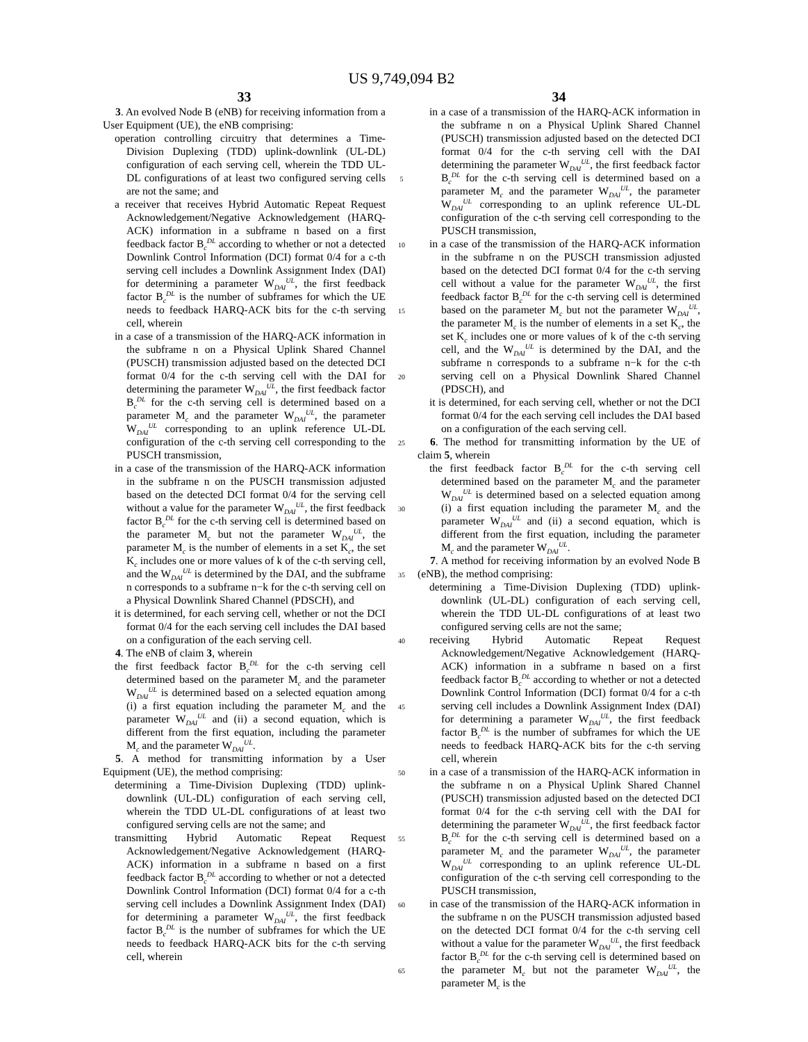US 9,749,094 B2
33
3. An evolved Node B (eNB) for receiving information from a User Equipment (UE), the eNB comprising:
operation controlling circuitry that determines a Time-Division Duplexing (TDD) uplink-downlink (UL-DL) configuration of each serving cell, wherein the TDD UL-DL configurations of at least two configured serving cells are not the same; and
a receiver that receives Hybrid Automatic Repeat Request Acknowledgement/Negative Acknowledgement (HARQ-ACK) information in a subframe n based on a first feedback factor B<sub>c</sub><sup>DL</sup> according to whether or not a detected Downlink Control Information (DCI) format 0/4 for a c-th serving cell includes a Downlink Assignment Index (DAI) for determining a parameter W<sub>DAI</sub><sup>UL</sup>, the first feedback factor B<sub>c</sub><sup>DL</sup> is the number of subframes for which the UE needs to feedback HARQ-ACK bits for the c-th serving cell, wherein
in a case of a transmission of the HARQ-ACK information in the subframe n on a Physical Uplink Shared Channel (PUSCH) transmission adjusted based on the detected DCI format 0/4 for the c-th serving cell with the DAI for determining the parameter W<sub>DAI</sub><sup>UL</sup>, the first feedback factor B<sub>c</sub><sup>DL</sup> for the c-th serving cell is determined based on a parameter M<sub>c</sub> and the parameter W<sub>DAI</sub><sup>UL</sup>, the parameter W<sub>DAI</sub><sup>UL</sup> corresponding to an uplink reference UL-DL configuration of the c-th serving cell corresponding to the PUSCH transmission,
in a case of the transmission of the HARQ-ACK information in the subframe n on the PUSCH transmission adjusted based on the detected DCI format 0/4 for the serving cell without a value for the parameter W<sub>DAI</sub><sup>UL</sup>, the first feedback factor B<sub>c</sub><sup>DL</sup> for the c-th serving cell is determined based on the parameter M<sub>c</sub> but not the parameter W<sub>DAI</sub><sup>UL</sup>, the parameter M<sub>c</sub> is the number of elements in a set K<sub>c</sub>, the set K<sub>c</sub> includes one or more values of k of the c-th serving cell, and the W<sub>DAI</sub><sup>UL</sup> is determined by the DAI, and the subframe n corresponds to a subframe n−k for the c-th serving cell on a Physical Downlink Shared Channel (PDSCH), and
it is determined, for each serving cell, whether or not the DCI format 0/4 for the each serving cell includes the DAI based on a configuration of the each serving cell.
4. The eNB of claim 3, wherein
the first feedback factor B<sub>c</sub><sup>DL</sup> for the c-th serving cell determined based on the parameter M<sub>c</sub> and the parameter W<sub>DAI</sub><sup>UL</sup> is determined based on a selected equation among (i) a first equation including the parameter M<sub>c</sub> and the parameter W<sub>DAI</sub><sup>UL</sup> and (ii) a second equation, which is different from the first equation, including the parameter M<sub>c</sub> and the parameter W<sub>DAI</sub><sup>UL</sup>.
5. A method for transmitting information by a User Equipment (UE), the method comprising:
determining a Time-Division Duplexing (TDD) uplink-downlink (UL-DL) configuration of each serving cell, wherein the TDD UL-DL configurations of at least two configured serving cells are not the same; and
transmitting Hybrid Automatic Repeat Request Acknowledgement/Negative Acknowledgement (HARQ-ACK) information in a subframe n based on a first feedback factor B<sub>c</sub><sup>DL</sup> according to whether or not a detected Downlink Control Information (DCI) format 0/4 for a c-th serving cell includes a Downlink Assignment Index (DAI) for determining a parameter W<sub>DAI</sub><sup>UL</sup>, the first feedback factor B<sub>c</sub><sup>DL</sup> is the number of subframes for which the UE needs to feedback HARQ-ACK bits for the c-th serving cell, wherein
5
10
15
20
25
30
35
40
45
50
55
60
65
34
in a case of a transmission of the HARQ-ACK information in the subframe n on a Physical Uplink Shared Channel (PUSCH) transmission adjusted based on the detected DCI format 0/4 for the c-th serving cell with the DAI determining the parameter W<sub>DAI</sub><sup>UL</sup>, the first feedback factor B<sub>c</sub><sup>DL</sup> for the c-th serving cell is determined based on a parameter M<sub>c</sub> and the parameter W<sub>DAI</sub><sup>UL</sup>, the parameter W<sub>DAI</sub><sup>UL</sup> corresponding to an uplink reference UL-DL configuration of the c-th serving cell corresponding to the PUSCH transmission,
in a case of the transmission of the HARQ-ACK information in the subframe n on the PUSCH transmission adjusted based on the detected DCI format 0/4 for the c-th serving cell without a value for the parameter W<sub>DAI</sub><sup>UL</sup>, the first feedback factor B<sub>c</sub><sup>DL</sup> for the c-th serving cell is determined based on the parameter M<sub>c</sub> but not the parameter W<sub>DAI</sub><sup>UL</sup>, the parameter M<sub>c</sub> is the number of elements in a set K<sub>c</sub>, the set K<sub>c</sub> includes one or more values of k of the c-th serving cell, and the W<sub>DAI</sub><sup>UL</sup> is determined by the DAI, and the subframe n corresponds to a subframe n−k for the c-th serving cell on a Physical Downlink Shared Channel (PDSCH), and
it is determined, for each serving cell, whether or not the DCI format 0/4 for the each serving cell includes the DAI based on a configuration of the each serving cell.
6. The method for transmitting information by the UE of claim 5, wherein
the first feedback factor B<sub>c</sub><sup>DL</sup> for the c-th serving cell determined based on the parameter M<sub>c</sub> and the parameter W<sub>DAI</sub><sup>UL</sup> is determined based on a selected equation among (i) a first equation including the parameter M<sub>c</sub> and the parameter W<sub>DAI</sub><sup>UL</sup> and (ii) a second equation, which is different from the first equation, including the parameter M<sub>c</sub> and the parameter W<sub>DAI</sub><sup>UL</sup>.
7. A method for receiving information by an evolved Node B (eNB), the method comprising:
determining a Time-Division Duplexing (TDD) uplink-downlink (UL-DL) configuration of each serving cell, wherein the TDD UL-DL configurations of at least two configured serving cells are not the same;
receiving Hybrid Automatic Repeat Request Acknowledgement/Negative Acknowledgement (HARQ-ACK) information in a subframe n based on a first feedback factor B<sub>c</sub><sup>DL</sup> according to whether or not a detected Downlink Control Information (DCI) format 0/4 for a c-th serving cell includes a Downlink Assignment Index (DAI) for determining a parameter W<sub>DAI</sub><sup>UL</sup>, the first feedback factor B<sub>c</sub><sup>DL</sup> is the number of subframes for which the UE needs to feedback HARQ-ACK bits for the c-th serving cell, wherein
in a case of a transmission of the HARQ-ACK information in the subframe n on a Physical Uplink Shared Channel (PUSCH) transmission adjusted based on the detected DCI format 0/4 for the c-th serving cell with the DAI for determining the parameter W<sub>DAI</sub><sup>UL</sup>, the first feedback factor B<sub>c</sub><sup>DL</sup> for the c-th serving cell is determined based on a parameter M<sub>c</sub> and the parameter W<sub>DAI</sub><sup>UL</sup>, the parameter W<sub>DAI</sub><sup>UL</sup> corresponding to an uplink reference UL-DL configuration of the c-th serving cell corresponding to the PUSCH transmission,
in case of the transmission of the HARQ-ACK information in the subframe n on the PUSCH transmission adjusted based on the detected DCI format 0/4 for the c-th serving cell without a value for the parameter W<sub>DAI</sub><sup>UL</sup>, the first feedback factor B<sub>c</sub><sup>DL</sup> for the c-th serving cell is determined based on the parameter M<sub>c</sub> but not the parameter W<sub>DAI</sub><sup>UL</sup>, the parameter M<sub>c</sub> is the